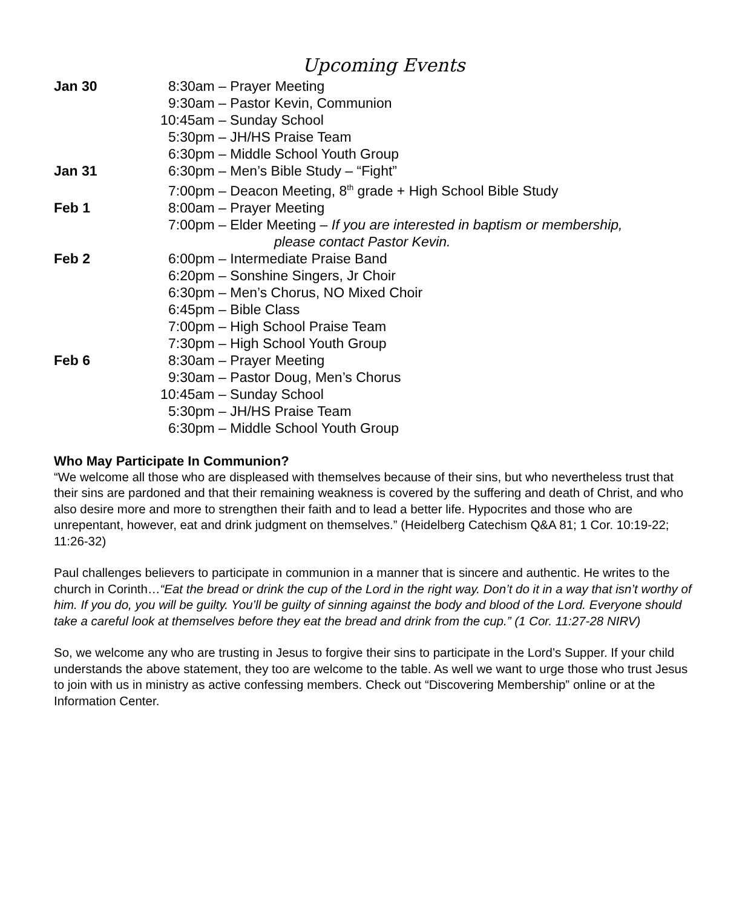Upcoming Events
Jan 30 8:30am – Prayer Meeting
9:30am – Pastor Kevin, Communion
10:45am – Sunday School
5:30pm – JH/HS Praise Team
6:30pm – Middle School Youth Group
Jan 31 6:30pm – Men’s Bible Study – “Fight”
7:00pm – Deacon Meeting, 8<sup>th</sup> grade + High School Bible Study
Feb 1 8:00am – Prayer Meeting
7:00pm – Elder Meeting – If you are interested in baptism or membership,
please contact Pastor Kevin.
Feb 2 6:00pm – Intermediate Praise Band
6:20pm – Sonshine Singers, Jr Choir
6:30pm – Men’s Chorus, NO Mixed Choir
6:45pm – Bible Class
7:00pm – High School Praise Team
7:30pm – High School Youth Group
Feb 6 8:30am – Prayer Meeting
9:30am – Pastor Doug, Men’s Chorus
10:45am – Sunday School
5:30pm – JH/HS Praise Team
6:30pm – Middle School Youth Group
Who May Participate In Communion?
“We welcome all those who are displeased with themselves because of their sins, but who nevertheless trust that their sins are pardoned and that their remaining weakness is covered by the suffering and death of Christ, and who also desire more and more to strengthen their faith and to lead a better life. Hypocrites and those who are unrepentant, however, eat and drink judgment on themselves.” (Heidelberg Catechism Q&A 81; 1 Cor. 10:19-22; 11:26-32)
Paul challenges believers to participate in communion in a manner that is sincere and authentic. He writes to the church in Corinth…“Eat the bread or drink the cup of the Lord in the right way. Don’t do it in a way that isn’t worthy of him. If you do, you will be guilty. You’ll be guilty of sinning against the body and blood of the Lord. Everyone should take a careful look at themselves before they eat the bread and drink from the cup.” (1 Cor. 11:27-28 NIRV)
So, we welcome any who are trusting in Jesus to forgive their sins to participate in the Lord’s Supper. If your child understands the above statement, they too are welcome to the table. As well we want to urge those who trust Jesus to join with us in ministry as active confessing members. Check out “Discovering Membership” online or at the Information Center.